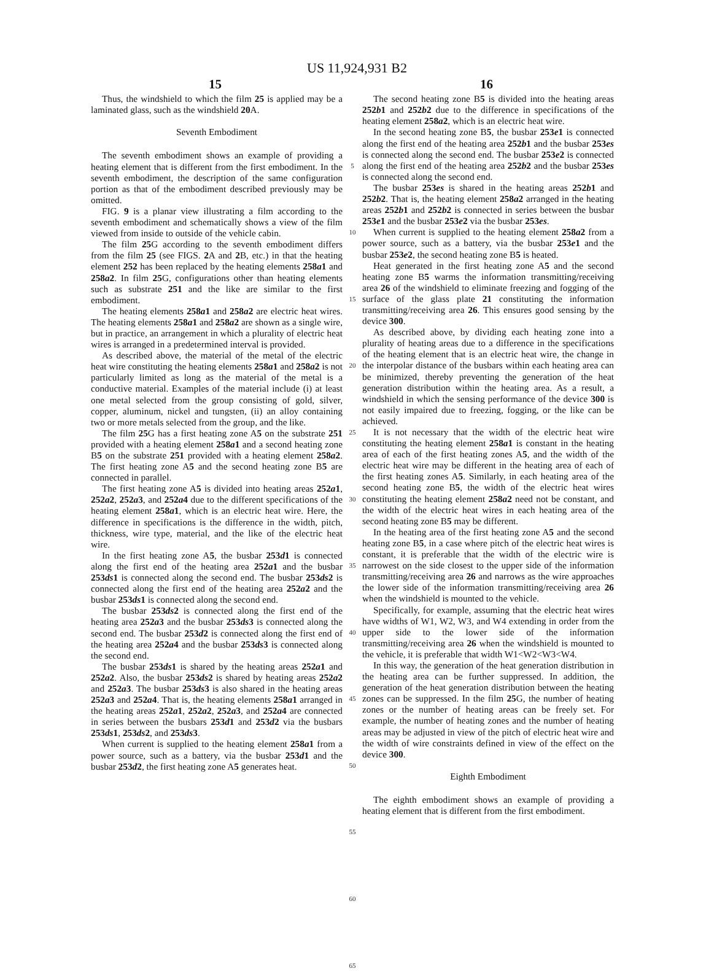US 11,924,931 B2
15 16
Thus, the windshield to which the film 25 is applied may be a laminated glass, such as the windshield 20 A.
Seventh Embodiment
The seventh embodiment shows an example of providing a heating element that is different from the first embodiment. In the seventh embodiment, the description of the same configuration portion as that of the embodiment described previously may be omitted.
FIG. 9 is a planar view illustrating a film according to the seventh embodiment and schematically shows a view of the film viewed from inside to outside of the vehicle cabin.
The film 25 G according to the seventh embodiment differs from the film 25 (see FIGS. 2 A and 2 B, etc.) in that the heating element 252 has been replaced by the heating elements 258a1 and 258a2. In film 25 G, configurations other than heating elements such as substrate 251 and the like are similar to the first embodiment.
The heating elements 258a1 and 258a2 are electric heat wires. The heating elements 258a1 and 258a2 are shown as a single wire, but in practice, an arrangement in which a plurality of electric heat wires is arranged in a predetermined interval is provided.
As described above, the material of the metal of the electric heat wire constituting the heating elements 258a1 and 258a2 is not particularly limited as long as the material of the metal is a conductive material. Examples of the material include (i) at least one metal selected from the group consisting of gold, silver, copper, aluminum, nickel and tungsten, (ii) an alloy containing two or more metals selected from the group, and the like.
The film 25 G has a first heating zone A5 on the substrate 251 provided with a heating element 258a1 and a second heating zone B5 on the substrate 251 provided with a heating element 258a2. The first heating zone A5 and the second heating zone B5 are connected in parallel.
The first heating zone A5 is divided into heating areas 252a1, 252a2, 252a3, and 252a4 due to the different specifications of the heating element 258a1, which is an electric heat wire. Here, the difference in specifications is the difference in the width, pitch, thickness, wire type, material, and the like of the electric heat wire.
In the first heating zone A5, the busbar 253d1 is connected along the first end of the heating area 252a1 and the busbar 253ds1 is connected along the second end. The busbar 253ds2 is connected along the first end of the heating area 252a2 and the busbar 253ds1 is connected along the second end.
The busbar 253ds2 is connected along the first end of the heating area 252a3 and the busbar 253ds3 is connected along the second end. The busbar 253d2 is connected along the first end of the heating area 252a4 and the busbar 253ds3 is connected along the second end.
The busbar 253ds1 is shared by the heating areas 252a1 and 252a2. Also, the busbar 253ds2 is shared by heating areas 252a2 and 252a3. The busbar 253ds3 is also shared in the heating areas 252a3 and 252a4. That is, the heating elements 258a1 arranged in the heating areas 252a1, 252a2, 252a3, and 252a4 are connected in series between the busbars 253d1 and 253d2 via the busbars 253ds1, 253ds2, and 253ds3.
When current is supplied to the heating element 258a1 from a power source, such as a battery, via the busbar 253d1 and the busbar 253d2, the first heating zone A5 generates heat.
5
10
15
20
25
30
35
40
45
50
55
60
65
The second heating zone B5 is divided into the heating areas 252b1 and 252b2 due to the difference in specifications of the heating element 258a2, which is an electric heat wire.
In the second heating zone B5, the busbar 253e1 is connected along the first end of the heating area 252b1 and the busbar 253es is connected along the second end. The busbar 253e2 is connected along the first end of the heating area 252b2 and the busbar 253es is connected along the second end.
The busbar 253es is shared in the heating areas 252b1 and 252b2. That is, the heating element 258a2 arranged in the heating areas 252b1 and 252b2 is connected in series between the busbar 253e1 and the busbar 253e2 via the busbar 253es.
When current is supplied to the heating element 258a2 from a power source, such as a battery, via the busbar 253e1 and the busbar 253e2, the second heating zone B5 is heated.
Heat generated in the first heating zone A5 and the second heating zone B5 warms the information transmitting/receiving area 26 of the windshield to eliminate freezing and fogging of the surface of the glass plate 21 constituting the information transmitting/receiving area 26. This ensures good sensing by the device 300.
As described above, by dividing each heating zone into a plurality of heating areas due to a difference in the specifications of the heating element that is an electric heat wire, the change in the interpolar distance of the busbars within each heating area can be minimized, thereby preventing the generation of the heat generation distribution within the heating area. As a result, a windshield in which the sensing performance of the device 300 is not easily impaired due to freezing, fogging, or the like can be achieved.
It is not necessary that the width of the electric heat wire constituting the heating element 258a1 is constant in the heating area of each of the first heating zones A5, and the width of the electric heat wire may be different in the heating area of each of the first heating zones A5. Similarly, in each heating area of the second heating zone B5, the width of the electric heat wires constituting the heating element 258a2 need not be constant, and the width of the electric heat wires in each heating area of the second heating zone B5 may be different.
In the heating area of the first heating zone A5 and the second heating zone B5, in a case where pitch of the electric heat wires is constant, it is preferable that the width of the electric wire is narrowest on the side closest to the upper side of the information transmitting/receiving area 26 and narrows as the wire approaches the lower side of the information transmitting/receiving area 26 when the windshield is mounted to the vehicle.
Specifically, for example, assuming that the electric heat wires have widths of W1, W2, W3, and W4 extending in order from the upper side to the lower side of the information transmitting/receiving area 26 when the windshield is mounted to the vehicle, it is preferable that width W1<W2<W3<W4.
In this way, the generation of the heat generation distribution in the heating area can be further suppressed. In addition, the generation of the heat generation distribution between the heating zones can be suppressed. In the film 25 G, the number of heating zones or the number of heating areas can be freely set. For example, the number of heating zones and the number of heating areas may be adjusted in view of the pitch of electric heat wire and the width of wire constraints defined in view of the effect on the device 300.
Eighth Embodiment
The eighth embodiment shows an example of providing a heating element that is different from the first embodiment.